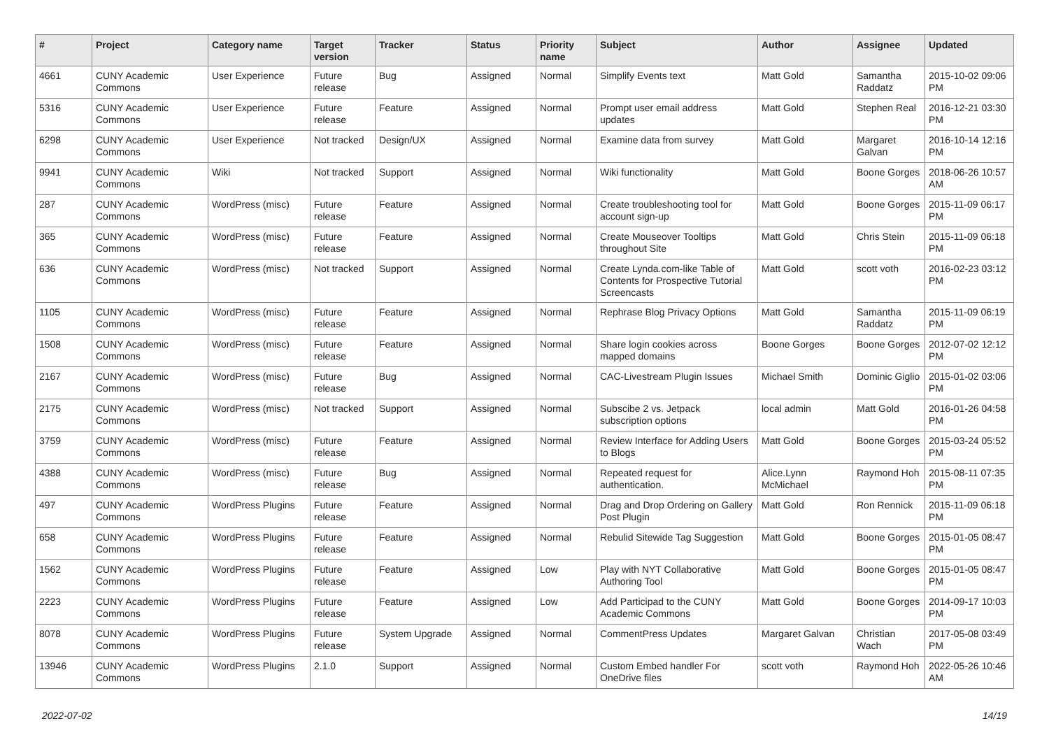| # | Project | Category name | Target version | Tracker | Status | Priority name | Subject | Author | Assignee | Updated |
| --- | --- | --- | --- | --- | --- | --- | --- | --- | --- | --- |
| 4661 | CUNY Academic Commons | User Experience | Future release | Bug | Assigned | Normal | Simplify Events text | Matt Gold | Samantha Raddatz | 2015-10-02 09:06 PM |
| 5316 | CUNY Academic Commons | User Experience | Future release | Feature | Assigned | Normal | Prompt user email address updates | Matt Gold | Stephen Real | 2016-12-21 03:30 PM |
| 6298 | CUNY Academic Commons | User Experience | Not tracked | Design/UX | Assigned | Normal | Examine data from survey | Matt Gold | Margaret Galvan | 2016-10-14 12:16 PM |
| 9941 | CUNY Academic Commons | Wiki | Not tracked | Support | Assigned | Normal | Wiki functionality | Matt Gold | Boone Gorges | 2018-06-26 10:57 AM |
| 287 | CUNY Academic Commons | WordPress (misc) | Future release | Feature | Assigned | Normal | Create troubleshooting tool for account sign-up | Matt Gold | Boone Gorges | 2015-11-09 06:17 PM |
| 365 | CUNY Academic Commons | WordPress (misc) | Future release | Feature | Assigned | Normal | Create Mouseover Tooltips throughout Site | Matt Gold | Chris Stein | 2015-11-09 06:18 PM |
| 636 | CUNY Academic Commons | WordPress (misc) | Not tracked | Support | Assigned | Normal | Create Lynda.com-like Table of Contents for Prospective Tutorial Screencasts | Matt Gold | scott voth | 2016-02-23 03:12 PM |
| 1105 | CUNY Academic Commons | WordPress (misc) | Future release | Feature | Assigned | Normal | Rephrase Blog Privacy Options | Matt Gold | Samantha Raddatz | 2015-11-09 06:19 PM |
| 1508 | CUNY Academic Commons | WordPress (misc) | Future release | Feature | Assigned | Normal | Share login cookies across mapped domains | Boone Gorges | Boone Gorges | 2012-07-02 12:12 PM |
| 2167 | CUNY Academic Commons | WordPress (misc) | Future release | Bug | Assigned | Normal | CAC-Livestream Plugin Issues | Michael Smith | Dominic Giglio | 2015-01-02 03:06 PM |
| 2175 | CUNY Academic Commons | WordPress (misc) | Not tracked | Support | Assigned | Normal | Subscibe 2 vs. Jetpack subscription options | local admin | Matt Gold | 2016-01-26 04:58 PM |
| 3759 | CUNY Academic Commons | WordPress (misc) | Future release | Feature | Assigned | Normal | Review Interface for Adding Users to Blogs | Matt Gold | Boone Gorges | 2015-03-24 05:52 PM |
| 4388 | CUNY Academic Commons | WordPress (misc) | Future release | Bug | Assigned | Normal | Repeated request for authentication. | Alice.Lynn McMichael | Raymond Hoh | 2015-08-11 07:35 PM |
| 497 | CUNY Academic Commons | WordPress Plugins | Future release | Feature | Assigned | Normal | Drag and Drop Ordering on Gallery Post Plugin | Matt Gold | Ron Rennick | 2015-11-09 06:18 PM |
| 658 | CUNY Academic Commons | WordPress Plugins | Future release | Feature | Assigned | Normal | Rebulid Sitewide Tag Suggestion | Matt Gold | Boone Gorges | 2015-01-05 08:47 PM |
| 1562 | CUNY Academic Commons | WordPress Plugins | Future release | Feature | Assigned | Low | Play with NYT Collaborative Authoring Tool | Matt Gold | Boone Gorges | 2015-01-05 08:47 PM |
| 2223 | CUNY Academic Commons | WordPress Plugins | Future release | Feature | Assigned | Low | Add Participad to the CUNY Academic Commons | Matt Gold | Boone Gorges | 2014-09-17 10:03 PM |
| 8078 | CUNY Academic Commons | WordPress Plugins | Future release | System Upgrade | Assigned | Normal | CommentPress Updates | Margaret Galvan | Christian Wach | 2017-05-08 03:49 PM |
| 13946 | CUNY Academic Commons | WordPress Plugins | 2.1.0 | Support | Assigned | Normal | Custom Embed handler For OneDrive files | scott voth | Raymond Hoh | 2022-05-26 10:46 AM |
2022-07-02 14/19